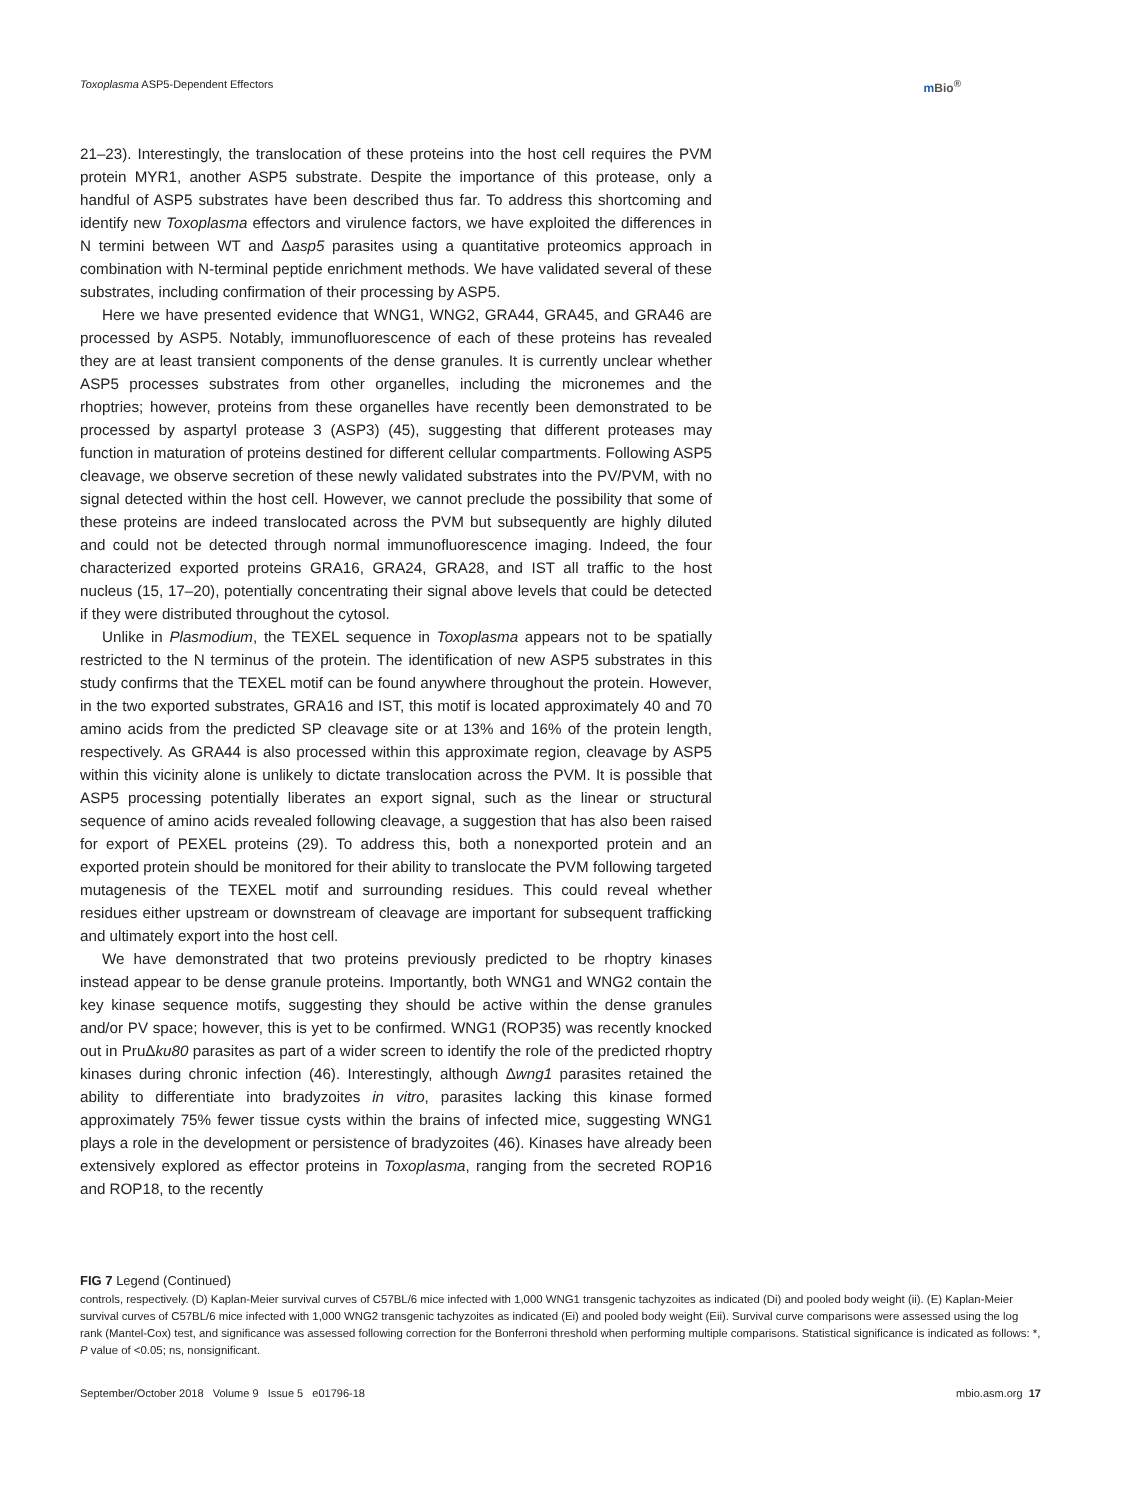Toxoplasma ASP5-Dependent Effectors m Bio<sup>®</sup>
21–23). Interestingly, the translocation of these proteins into the host cell requires the PVM protein MYR1, another ASP5 substrate. Despite the importance of this protease, only a handful of ASP5 substrates have been described thus far. To address this shortcoming and identify new Toxoplasma effectors and virulence factors, we have exploited the differences in N termini between WT and Δasp5 parasites using a quantitative proteomics approach in combination with N-terminal peptide enrichment methods. We have validated several of these substrates, including confirmation of their processing by ASP5.
Here we have presented evidence that WNG1, WNG2, GRA44, GRA45, and GRA46 are processed by ASP5. Notably, immunofluorescence of each of these proteins has revealed they are at least transient components of the dense granules. It is currently unclear whether ASP5 processes substrates from other organelles, including the micronemes and the rhoptries; however, proteins from these organelles have recently been demonstrated to be processed by aspartyl protease 3 (ASP3) (45), suggesting that different proteases may function in maturation of proteins destined for different cellular compartments. Following ASP5 cleavage, we observe secretion of these newly validated substrates into the PV/PVM, with no signal detected within the host cell. However, we cannot preclude the possibility that some of these proteins are indeed translocated across the PVM but subsequently are highly diluted and could not be detected through normal immunofluorescence imaging. Indeed, the four characterized exported proteins GRA16, GRA24, GRA28, and IST all traffic to the host nucleus (15, 17–20), potentially concentrating their signal above levels that could be detected if they were distributed throughout the cytosol.
Unlike in Plasmodium, the TEXEL sequence in Toxoplasma appears not to be spatially restricted to the N terminus of the protein. The identification of new ASP5 substrates in this study confirms that the TEXEL motif can be found anywhere throughout the protein. However, in the two exported substrates, GRA16 and IST, this motif is located approximately 40 and 70 amino acids from the predicted SP cleavage site or at 13% and 16% of the protein length, respectively. As GRA44 is also processed within this approximate region, cleavage by ASP5 within this vicinity alone is unlikely to dictate translocation across the PVM. It is possible that ASP5 processing potentially liberates an export signal, such as the linear or structural sequence of amino acids revealed following cleavage, a suggestion that has also been raised for export of PEXEL proteins (29). To address this, both a nonexported protein and an exported protein should be monitored for their ability to translocate the PVM following targeted mutagenesis of the TEXEL motif and surrounding residues. This could reveal whether residues either upstream or downstream of cleavage are important for subsequent trafficking and ultimately export into the host cell.
We have demonstrated that two proteins previously predicted to be rhoptry kinases instead appear to be dense granule proteins. Importantly, both WNG1 and WNG2 contain the key kinase sequence motifs, suggesting they should be active within the dense granules and/or PV space; however, this is yet to be confirmed. WNG1 (ROP35) was recently knocked out in PruΔku80 parasites as part of a wider screen to identify the role of the predicted rhoptry kinases during chronic infection (46). Interestingly, although Δwng1 parasites retained the ability to differentiate into bradyzoites in vitro, parasites lacking this kinase formed approximately 75% fewer tissue cysts within the brains of infected mice, suggesting WNG1 plays a role in the development or persistence of bradyzoites (46). Kinases have already been extensively explored as effector proteins in Toxoplasma, ranging from the secreted ROP16 and ROP18, to the recently
FIG 7 Legend (Continued)
controls, respectively. (D) Kaplan-Meier survival curves of C57BL/6 mice infected with 1,000 WNG1 transgenic tachyzoites as indicated (Di) and pooled body weight (ii). (E) Kaplan-Meier survival curves of C57BL/6 mice infected with 1,000 WNG2 transgenic tachyzoites as indicated (Ei) and pooled body weight (Eii). Survival curve comparisons were assessed using the log rank (Mantel-Cox) test, and significance was assessed following correction for the Bonferroni threshold when performing multiple comparisons. Statistical significance is indicated as follows: *, P value of <0.05; ns, nonsignificant.
September/October 2018 Volume 9 Issue 5 e01796-18 mbio.asm.org 17